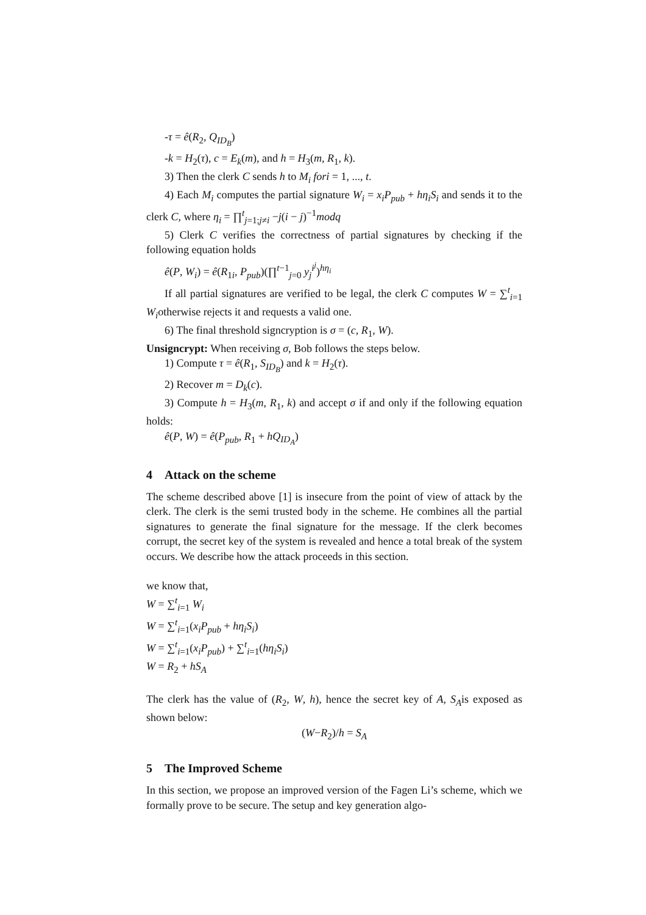-τ = ê(R<sub>2</sub>, Q<sub>ID<sub>B</sub></sub>)
-k = H<sub>2</sub>(τ), c = E<sub>k</sub>(m), and h = H<sub>3</sub>(m, R<sub>1</sub>, k).
3) Then the clerk C sends h to M<sub>i</sub> fori = 1, ..., t.
4) Each M<sub>i</sub> computes the partial signature W<sub>i</sub> = x<sub>i</sub>P<sub>pub</sub> + hη<sub>i</sub>S<sub>i</sub> and sends it to the clerk C, where η<sub>i</sub> = ∏<sup>t</sup><sub>j=1;j≠i</sub> −j(i − j)<sup>−1</sup>modq
5) Clerk C verifies the correctness of partial signatures by checking if the following equation holds
ê(P, W<sub>i</sub>) = ê(R<sub>1i</sub>, P<sub>pub</sub>)(∏<sup>t−1</sup><sub>j=0</sub> y<sub>j</sub><sup>i<sup>j</sup></sup>)<sup>hη<sub>i</sub></sup>
If all partial signatures are verified to be legal, the clerk C computes W = ∑<sup>t</sup><sub>i=1</sub> W<sub>i</sub>otherwise rejects it and requests a valid one.
6) The final threshold signcryption is σ = (c, R<sub>1</sub>, W).
Unsigncrypt: When receiving σ, Bob follows the steps below.
1) Compute τ = ê(R<sub>1</sub>, S<sub>ID<sub>B</sub></sub>) and k = H<sub>2</sub>(τ).
2) Recover m = D<sub>k</sub>(c).
3) Compute h = H<sub>3</sub>(m, R<sub>1</sub>, k) and accept σ if and only if the following equation holds:
ê(P, W) = ê(P<sub>pub</sub>, R<sub>1</sub> + hQ<sub>ID<sub>A</sub></sub>)
4 Attack on the scheme
The scheme described above [1] is insecure from the point of view of attack by the clerk. The clerk is the semi trusted body in the scheme. He combines all the partial signatures to generate the final signature for the message. If the clerk becomes corrupt, the secret key of the system is revealed and hence a total break of the system occurs. We describe how the attack proceeds in this section.
we know that,
W = ∑<sup>t</sup><sub>i=1</sub> W<sub>i</sub>
W = ∑<sup>t</sup><sub>i=1</sub>(x<sub>i</sub>P<sub>pub</sub> + hη<sub>i</sub>S<sub>i</sub>)
W = ∑<sup>t</sup><sub>i=1</sub>(x<sub>i</sub>P<sub>pub</sub>) + ∑<sup>t</sup><sub>i=1</sub>(hη<sub>i</sub>S<sub>i</sub>)
W = R<sub>2</sub> + hS<sub>A</sub>
The clerk has the value of (R<sub>2</sub>, W, h), hence the secret key of A, S<sub>A</sub>is exposed as shown below:
(W−R<sub>2</sub>)/h = S<sub>A</sub>
5 The Improved Scheme
In this section, we propose an improved version of the Fagen Li’s scheme, which we formally prove to be secure. The setup and key generation algo-